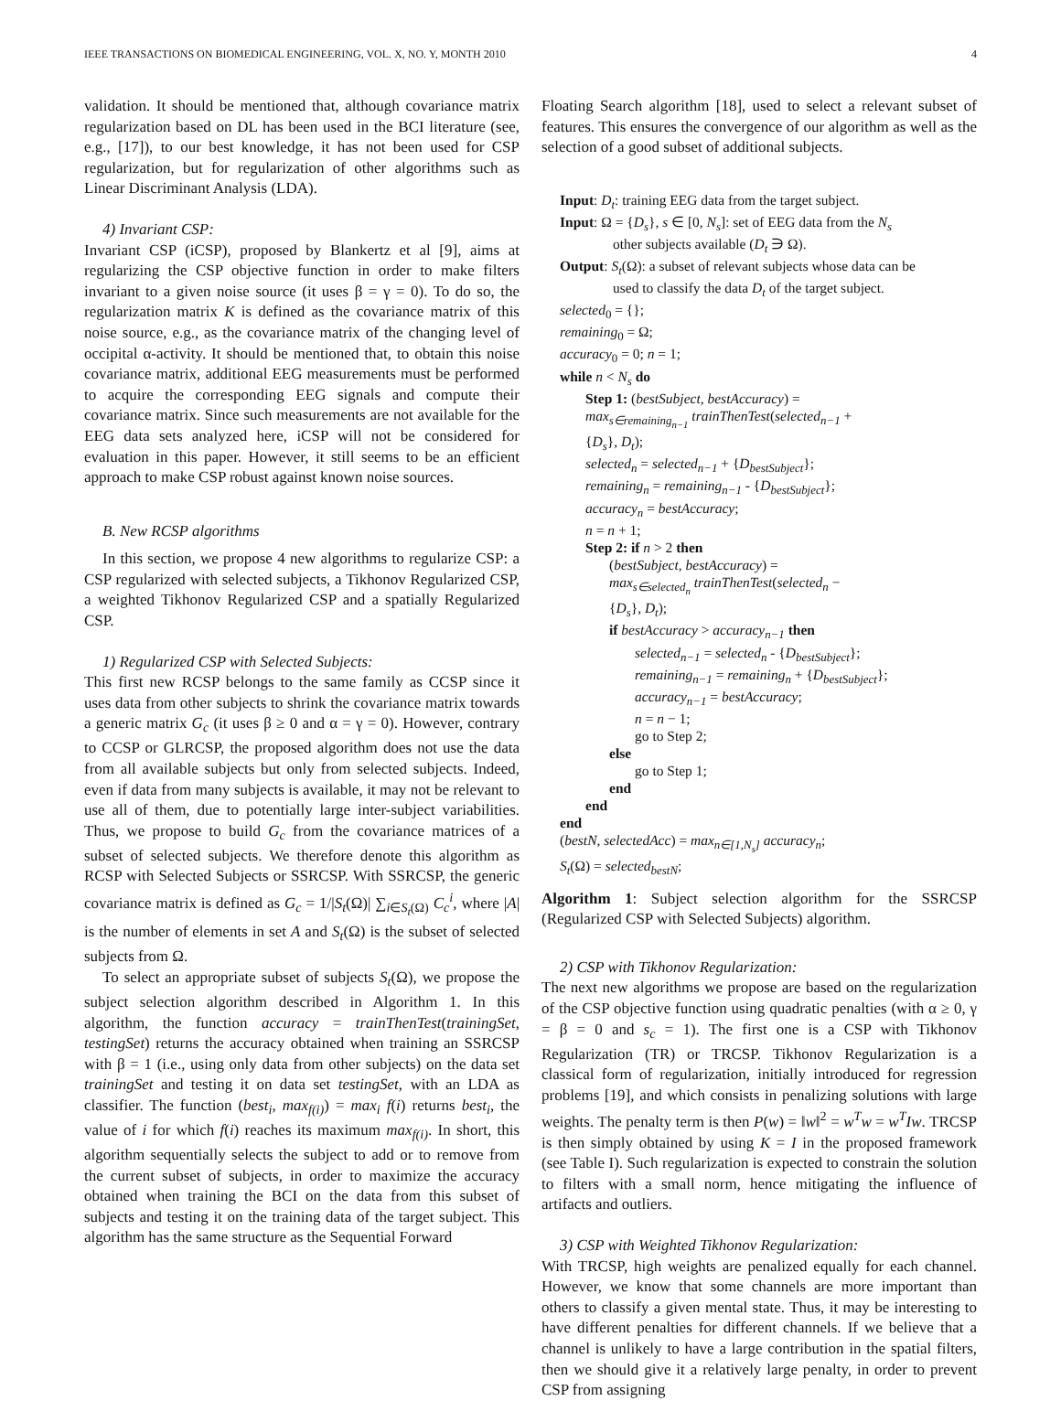IEEE TRANSACTIONS ON BIOMEDICAL ENGINEERING, VOL. X, NO. Y, MONTH 2010 4
validation. It should be mentioned that, although covariance matrix regularization based on DL has been used in the BCI literature (see, e.g., [17]), to our best knowledge, it has not been used for CSP regularization, but for regularization of other algorithms such as Linear Discriminant Analysis (LDA).
4) Invariant CSP:
Invariant CSP (iCSP), proposed by Blankertz et al [9], aims at regularizing the CSP objective function in order to make filters invariant to a given noise source (it uses β = γ = 0). To do so, the regularization matrix K is defined as the covariance matrix of this noise source, e.g., as the covariance matrix of the changing level of occipital α-activity. It should be mentioned that, to obtain this noise covariance matrix, additional EEG measurements must be performed to acquire the corresponding EEG signals and compute their covariance matrix. Since such measurements are not available for the EEG data sets analyzed here, iCSP will not be considered for evaluation in this paper. However, it still seems to be an efficient approach to make CSP robust against known noise sources.
B. New RCSP algorithms
In this section, we propose 4 new algorithms to regularize CSP: a CSP regularized with selected subjects, a Tikhonov Regularized CSP, a weighted Tikhonov Regularized CSP and a spatially Regularized CSP.
1) Regularized CSP with Selected Subjects:
This first new RCSP belongs to the same family as CCSP since it uses data from other subjects to shrink the covariance matrix towards a generic matrix G<sub>c</sub> (it uses β ≥ 0 and α = γ = 0). However, contrary to CCSP or GLRCSP, the proposed algorithm does not use the data from all available subjects but only from selected subjects. Indeed, even if data from many subjects is available, it may not be relevant to use all of them, due to potentially large inter-subject variabilities. Thus, we propose to build G<sub>c</sub> from the covariance matrices of a subset of selected subjects. We therefore denote this algorithm as RCSP with Selected Subjects or SSRCSP. With SSRCSP, the generic covariance matrix is defined as G<sub>c</sub> = 1/|S<sub>t</sub>(Ω)| ∑<sub>i∈S<sub>t</sub>(Ω)</sub> C<sub>c</sub><sup>i</sup>, where |A| is the number of elements in set A and S<sub>t</sub>(Ω) is the subset of selected subjects from Ω.
To select an appropriate subset of subjects S<sub>t</sub>(Ω), we propose the subject selection algorithm described in Algorithm 1. In this algorithm, the function accuracy = trainThenTest(trainingSet, testingSet) returns the accuracy obtained when training an SSRCSP with β = 1 (i.e., using only data from other subjects) on the data set trainingSet and testing it on data set testingSet, with an LDA as classifier. The function (best<sub>i</sub>, max<sub>f(i)</sub>) = max<sub>i</sub> f(i) returns best<sub>i</sub>, the value of i for which f(i) reaches its maximum max<sub>f(i)</sub>. In short, this algorithm sequentially selects the subject to add or to remove from the current subset of subjects, in order to maximize the accuracy obtained when training the BCI on the data from this subset of subjects and testing it on the training data of the target subject. This algorithm has the same structure as the Sequential Forward
Floating Search algorithm [18], used to select a relevant subset of features. This ensures the convergence of our algorithm as well as the selection of a good subset of additional subjects.
Input: D<sub>t</sub>: training EEG data from the target subject.
Input: Ω = {D<sub>s</sub>}, s ∈ [0, N<sub>s</sub>]: set of EEG data from the N<sub>s</sub>
other subjects available (D<sub>t</sub> ∋ Ω).
Output: S<sub>t</sub>(Ω): a subset of relevant subjects whose data can be
used to classify the data D<sub>t</sub> of the target subject.
selected<sub>0</sub> = {};
remaining<sub>0</sub> = Ω;
accuracy<sub>0</sub> = 0; n = 1;
while n < N<sub>s</sub> do
Step 1: (bestSubject, bestAccuracy) =
max<sub>s∈remaining<sub>n−1</sub></sub> trainThenTest(selected<sub>n−1</sub> +
{D<sub>s</sub>}, D<sub>t</sub>);
selected<sub>n</sub> = selected<sub>n−1</sub> + {D<sub>bestSubject</sub>};
remaining<sub>n</sub> = remaining<sub>n−1</sub> - {D<sub>bestSubject</sub>};
accuracy<sub>n</sub> = bestAccuracy;
n = n + 1;
Step 2: if n > 2 then
(bestSubject, bestAccuracy) =
max<sub>s∈selected<sub>n</sub></sub> trainThenTest(selected<sub>n</sub> −
{D<sub>s</sub>}, D<sub>t</sub>);
if bestAccuracy > accuracy<sub>n−1</sub> then
selected<sub>n−1</sub> = selected<sub>n</sub> - {D<sub>bestSubject</sub>};
remaining<sub>n−1</sub> = remaining<sub>n</sub> + {D<sub>bestSubject</sub>};
accuracy<sub>n−1</sub> = bestAccuracy;
n = n − 1;
go to Step 2;
else
go to Step 1;
end
end
end
(bestN, selectedAcc) = max<sub>n∈[1,N<sub>s</sub>]</sub> accuracy<sub>n</sub>;
S<sub>t</sub>(Ω) = selected<sub>bestN</sub>;
Algorithm 1: Subject selection algorithm for the SSRCSP (Regularized CSP with Selected Subjects) algorithm.
2) CSP with Tikhonov Regularization:
The next new algorithms we propose are based on the regularization of the CSP objective function using quadratic penalties (with α ≥ 0, γ = β = 0 and s<sub>c</sub> = 1). The first one is a CSP with Tikhonov Regularization (TR) or TRCSP. Tikhonov Regularization is a classical form of regularization, initially introduced for regression problems [19], and which consists in penalizing solutions with large weights. The penalty term is then P(w) = ‖w‖<sup>2</sup> = w<sup>T</sup>w = w<sup>T</sup>Iw. TRCSP is then simply obtained by using K = I in the proposed framework (see Table I). Such regularization is expected to constrain the solution to filters with a small norm, hence mitigating the influence of artifacts and outliers.
3) CSP with Weighted Tikhonov Regularization:
With TRCSP, high weights are penalized equally for each channel. However, we know that some channels are more important than others to classify a given mental state. Thus, it may be interesting to have different penalties for different channels. If we believe that a channel is unlikely to have a large contribution in the spatial filters, then we should give it a relatively large penalty, in order to prevent CSP from assigning